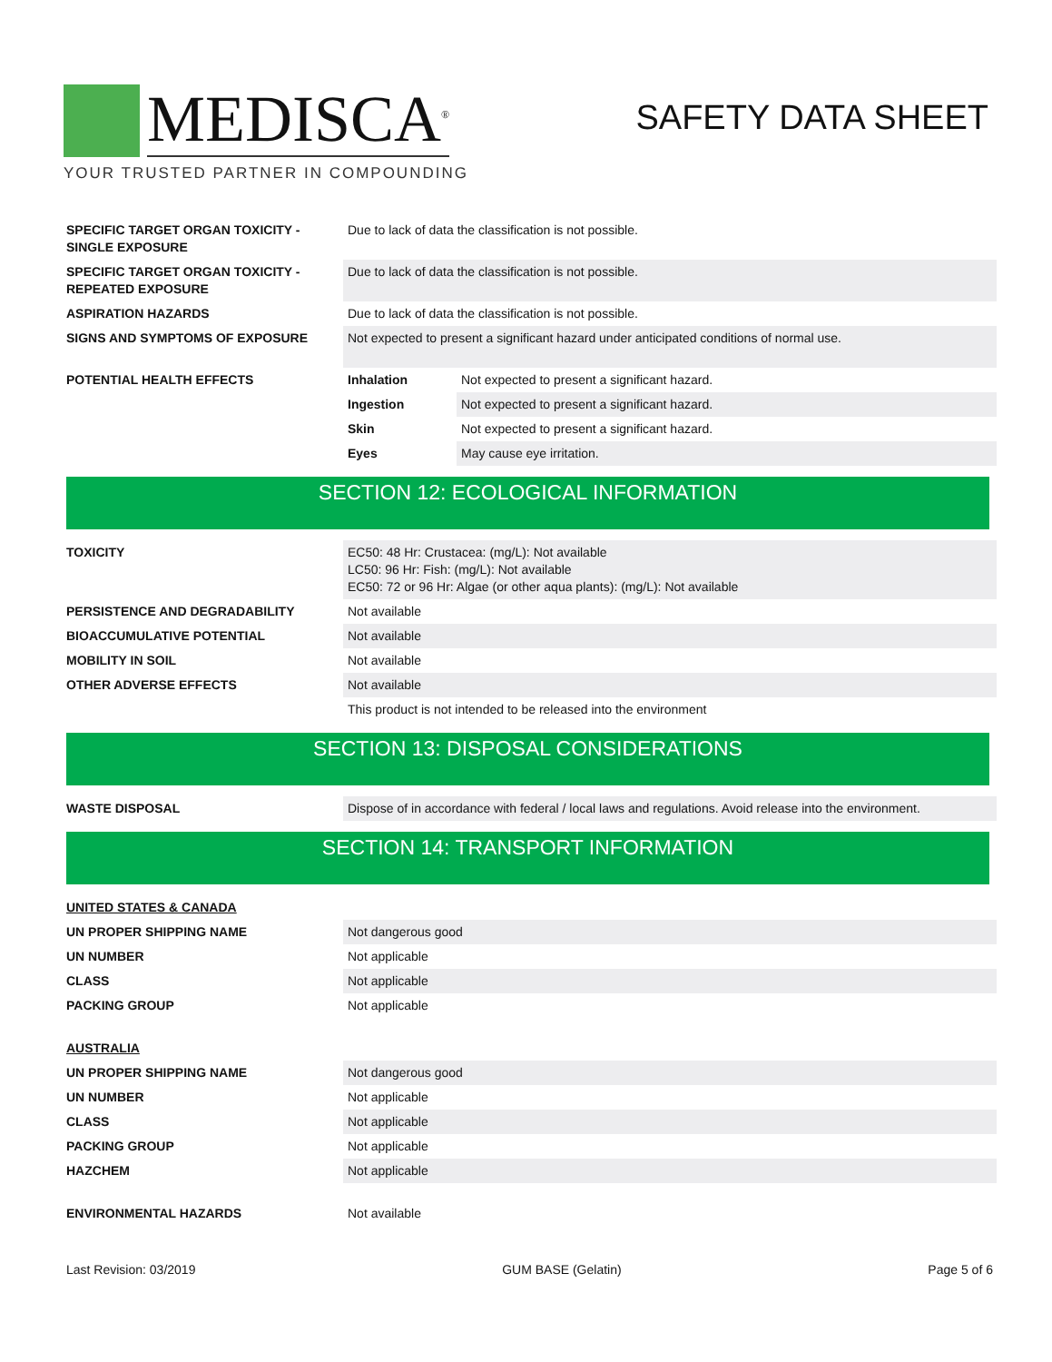MEDISCA<sup>®</sup>
YOUR TRUSTED PARTNER IN COMPOUNDING
SAFETY DATA SHEET
| SPECIFIC TARGET ORGAN TOXICITY - SINGLE EXPOSURE | Due to lack of data the classification is not possible. | |
| SPECIFIC TARGET ORGAN TOXICITY - REPEATED EXPOSURE | Due to lack of data the classification is not possible. | |
| ASPIRATION HAZARDS | Due to lack of data the classification is not possible. | |
| SIGNS AND SYMPTOMS OF EXPOSURE | Not expected to present a significant hazard under anticipated conditions of normal use. | |
| POTENTIAL HEALTH EFFECTS | Inhalation | Not expected to present a significant hazard. |
| | Ingestion | Not expected to present a significant hazard. |
| | Skin | Not expected to present a significant hazard. |
| | Eyes | May cause eye irritation. |
SECTION 12: ECOLOGICAL INFORMATION
| TOXICITY | EC50: 48 Hr: Crustacea: (mg/L): Not available LC50: 96 Hr: Fish: (mg/L): Not available EC50: 72 or 96 Hr: Algae (or other aqua plants): (mg/L): Not available |
| PERSISTENCE AND DEGRADABILITY | Not available |
| BIOACCUMULATIVE POTENTIAL | Not available |
| MOBILITY IN SOIL | Not available |
| OTHER ADVERSE EFFECTS | Not available |
| | This product is not intended to be released into the environment |
SECTION 13: DISPOSAL CONSIDERATIONS
| WASTE DISPOSAL | Dispose of in accordance with federal / local laws and regulations. Avoid release into the environment. |
SECTION 14: TRANSPORT INFORMATION
| UNITED STATES & CANADA | |
| UN PROPER SHIPPING NAME | Not dangerous good |
| UN NUMBER | Not applicable |
| CLASS | Not applicable |
| PACKING GROUP | Not applicable |
| AUSTRALIA | |
| UN PROPER SHIPPING NAME | Not dangerous good |
| UN NUMBER | Not applicable |
| CLASS | Not applicable |
| PACKING GROUP | Not applicable |
| HAZCHEM | Not applicable |
| ENVIRONMENTAL HAZARDS | Not available |
Last Revision: 03/2019 GUM BASE (Gelatin) Page 5 of 6